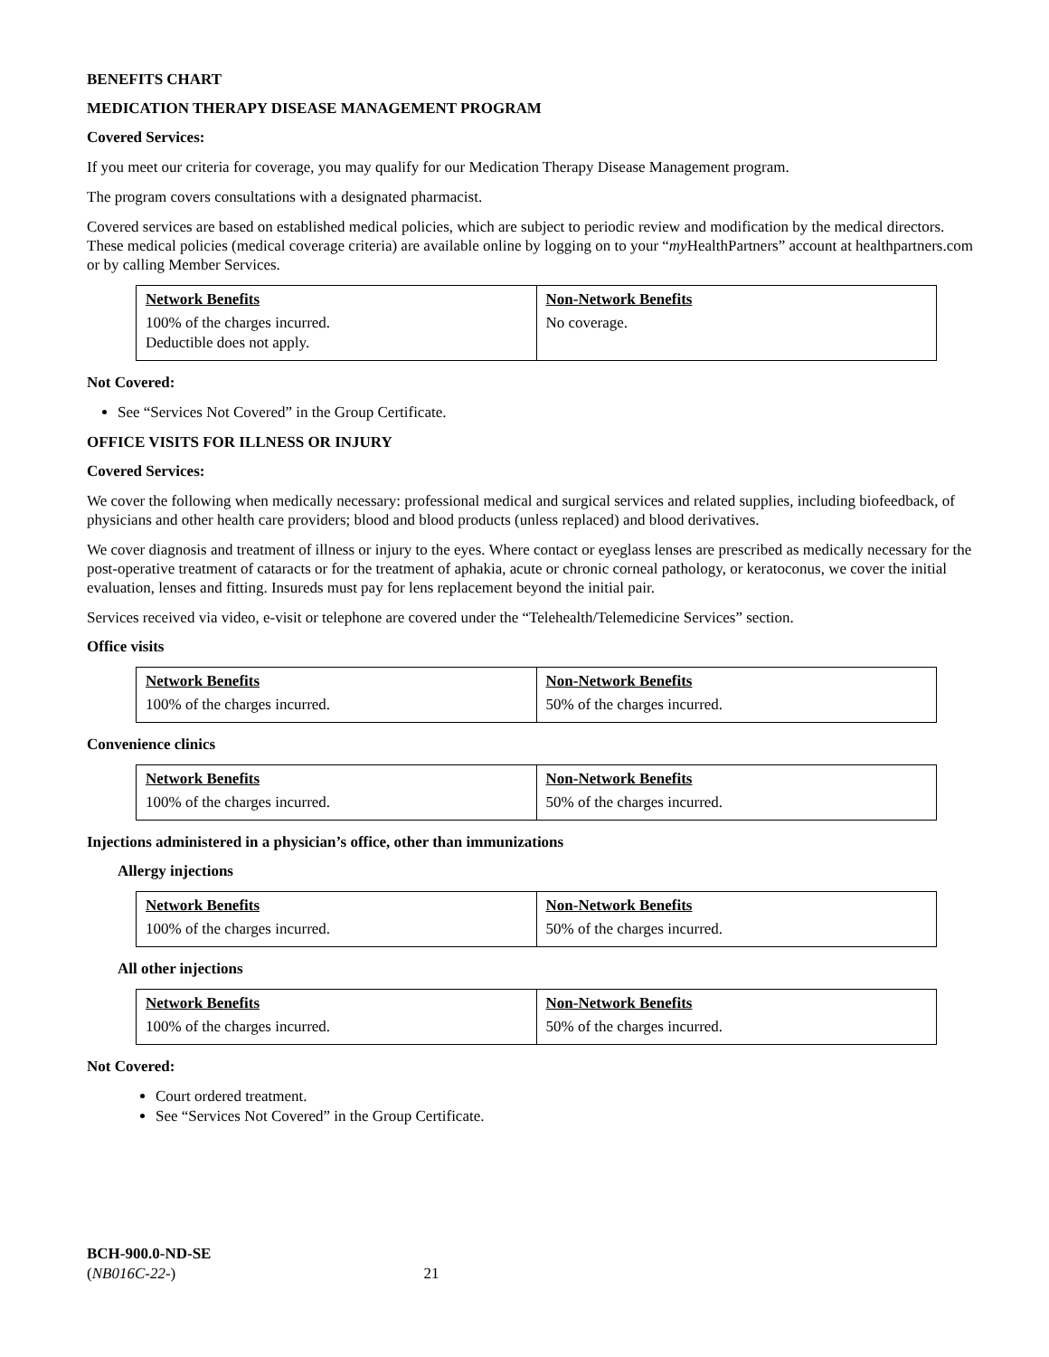BENEFITS CHART
MEDICATION THERAPY DISEASE MANAGEMENT PROGRAM
Covered Services:
If you meet our criteria for coverage, you may qualify for our Medication Therapy Disease Management program.
The program covers consultations with a designated pharmacist.
Covered services are based on established medical policies, which are subject to periodic review and modification by the medical directors. These medical policies (medical coverage criteria) are available online by logging on to your “my HealthPartners” account at healthpartners.com or by calling Member Services.
| Network Benefits | Non-Network Benefits |
| --- | --- |
| 100% of the charges incurred. Deductible does not apply. | No coverage. |
Not Covered:
See “Services Not Covered” in the Group Certificate.
OFFICE VISITS FOR ILLNESS OR INJURY
Covered Services:
We cover the following when medically necessary: professional medical and surgical services and related supplies, including biofeedback, of physicians and other health care providers; blood and blood products (unless replaced) and blood derivatives.
We cover diagnosis and treatment of illness or injury to the eyes. Where contact or eyeglass lenses are prescribed as medically necessary for the post-operative treatment of cataracts or for the treatment of aphakia, acute or chronic corneal pathology, or keratoconus, we cover the initial evaluation, lenses and fitting. Insureds must pay for lens replacement beyond the initial pair.
Services received via video, e-visit or telephone are covered under the “Telehealth/Telemedicine Services” section.
Office visits
| Network Benefits | Non-Network Benefits |
| --- | --- |
| 100% of the charges incurred. | 50% of the charges incurred. |
Convenience clinics
| Network Benefits | Non-Network Benefits |
| --- | --- |
| 100% of the charges incurred. | 50% of the charges incurred. |
Injections administered in a physician’s office, other than immunizations
Allergy injections
| Network Benefits | Non-Network Benefits |
| --- | --- |
| 100% of the charges incurred. | 50% of the charges incurred. |
All other injections
| Network Benefits | Non-Network Benefits |
| --- | --- |
| 100% of the charges incurred. | 50% of the charges incurred. |
Not Covered:
Court ordered treatment.
See “Services Not Covered” in the Group Certificate.
BCH-900.0-ND-SE
(NB016C-22-) 21